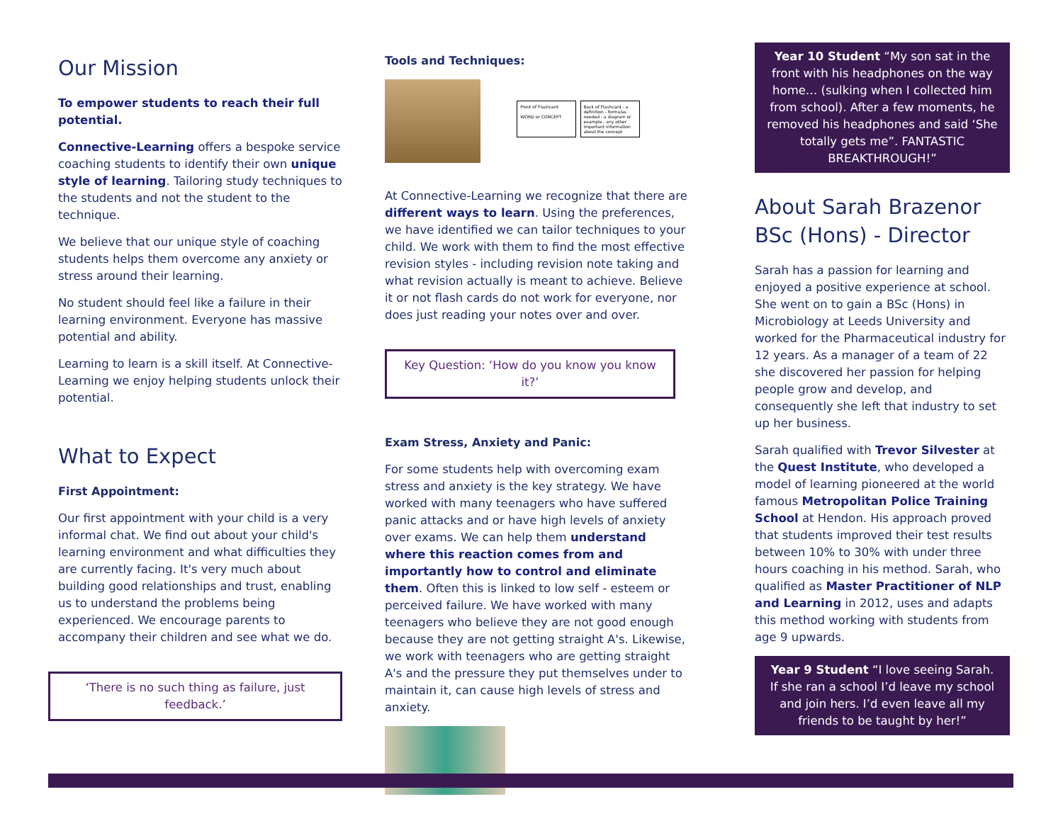Our Mission
To empower students to reach their full potential.
Connective-Learning offers a bespoke service coaching students to identify their own unique style of learning. Tailoring study techniques to the students and not the student to the technique.
We believe that our unique style of coaching students helps them overcome any anxiety or stress around their learning.
No student should feel like a failure in their learning environment. Everyone has massive potential and ability.
Learning to learn is a skill itself. At Connective-Learning we enjoy helping students unlock their potential.
What to Expect
First Appointment:
Our first appointment with your child is a very informal chat. We find out about your child's learning environment and what difficulties they are currently facing. It's very much about building good relationships and trust, enabling us to understand the problems being experienced. We encourage parents to accompany their children and see what we do.
‘There is no such thing as failure, just feedback.’
Tools and Techniques:
Front of Flashcard
WORD or CONCEPT Back of Flashcard - a definition - formulas needed - a diagram or example - any other important information about the concept
At Connective-Learning we recognize that there are different ways to learn. Using the preferences, we have identified we can tailor techniques to your child. We work with them to find the most effective revision styles - including revision note taking and what revision actually is meant to achieve. Believe it or not flash cards do not work for everyone, nor does just reading your notes over and over.
Key Question: ‘How do you know you know it?’
Exam Stress, Anxiety and Panic:
For some students help with overcoming exam stress and anxiety is the key strategy. We have worked with many teenagers who have suffered panic attacks and or have high levels of anxiety over exams. We can help them understand where this reaction comes from and importantly how to control and eliminate them. Often this is linked to low self - esteem or perceived failure. We have worked with many teenagers who believe they are not good enough because they are not getting straight A's. Likewise, we work with teenagers who are getting straight A's and the pressure they put themselves under to maintain it, can cause high levels of stress and anxiety.
Year 10 Student “My son sat in the front with his headphones on the way home… (sulking when I collected him from school). After a few moments, he removed his headphones and said ‘She totally gets me”. FANTASTIC BREAKTHROUGH!”
About Sarah Brazenor BSc (Hons) - Director
Sarah has a passion for learning and enjoyed a positive experience at school. She went on to gain a BSc (Hons) in Microbiology at Leeds University and worked for the Pharmaceutical industry for 12 years. As a manager of a team of 22 she discovered her passion for helping people grow and develop, and consequently she left that industry to set up her business.
Sarah qualified with Trevor Silvester at the Quest Institute, who developed a model of learning pioneered at the world famous Metropolitan Police Training School at Hendon. His approach proved that students improved their test results between 10% to 30% with under three hours coaching in his method. Sarah, who qualified as Master Practitioner of NLP and Learning in 2012, uses and adapts this method working with students from age 9 upwards.
Year 9 Student “I love seeing Sarah. If she ran a school I’d leave my school and join hers. I’d even leave all my friends to be taught by her!”